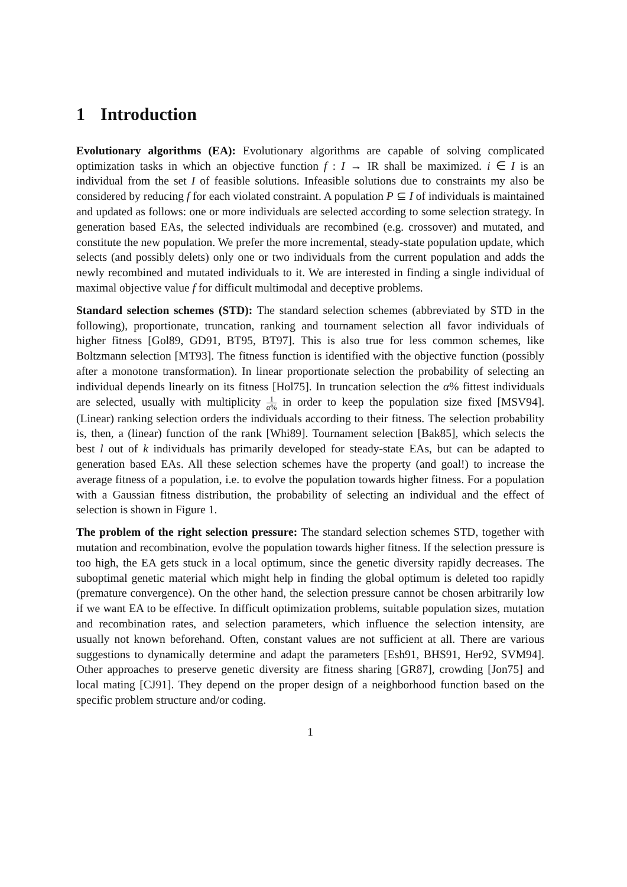1 Introduction
Evolutionary algorithms (EA): Evolutionary algorithms are capable of solving complicated optimization tasks in which an objective function f : I → IR shall be maximized. i ∈ I is an individual from the set I of feasible solutions. Infeasible solutions due to constraints my also be considered by reducing f for each violated constraint. A population P ⊆ I of individuals is maintained and updated as follows: one or more individuals are selected according to some selection strategy. In generation based EAs, the selected individuals are recombined (e.g. crossover) and mutated, and constitute the new population. We prefer the more incremental, steady-state population update, which selects (and possibly delets) only one or two individuals from the current population and adds the newly recombined and mutated individuals to it. We are interested in finding a single individual of maximal objective value f for difficult multimodal and deceptive problems.
Standard selection schemes (STD): The standard selection schemes (abbreviated by STD in the following), proportionate, truncation, ranking and tournament selection all favor individuals of higher fitness [Gol89, GD91, BT95, BT97]. This is also true for less common schemes, like Boltzmann selection [MT93]. The fitness function is identified with the objective function (possibly after a monotone transformation). In linear proportionate selection the probability of selecting an individual depends linearly on its fitness [Hol75]. In truncation selection the α% fittest individuals are selected, usually with multiplicity 1 α% in order to keep the population size fixed [MSV94]. (Linear) ranking selection orders the individuals according to their fitness. The selection probability is, then, a (linear) function of the rank [Whi89]. Tournament selection [Bak85], which selects the best l out of k individuals has primarily developed for steady-state EAs, but can be adapted to generation based EAs. All these selection schemes have the property (and goal!) to increase the average fitness of a population, i.e. to evolve the population towards higher fitness. For a population with a Gaussian fitness distribution, the probability of selecting an individual and the effect of selection is shown in Figure 1.
The problem of the right selection pressure: The standard selection schemes STD, together with mutation and recombination, evolve the population towards higher fitness. If the selection pressure is too high, the EA gets stuck in a local optimum, since the genetic diversity rapidly decreases. The suboptimal genetic material which might help in finding the global optimum is deleted too rapidly (premature convergence). On the other hand, the selection pressure cannot be chosen arbitrarily low if we want EA to be effective. In difficult optimization problems, suitable population sizes, mutation and recombination rates, and selection parameters, which influence the selection intensity, are usually not known beforehand. Often, constant values are not sufficient at all. There are various suggestions to dynamically determine and adapt the parameters [Esh91, BHS91, Her92, SVM94]. Other approaches to preserve genetic diversity are fitness sharing [GR87], crowding [Jon75] and local mating [CJ91]. They depend on the proper design of a neighborhood function based on the specific problem structure and/or coding.
1